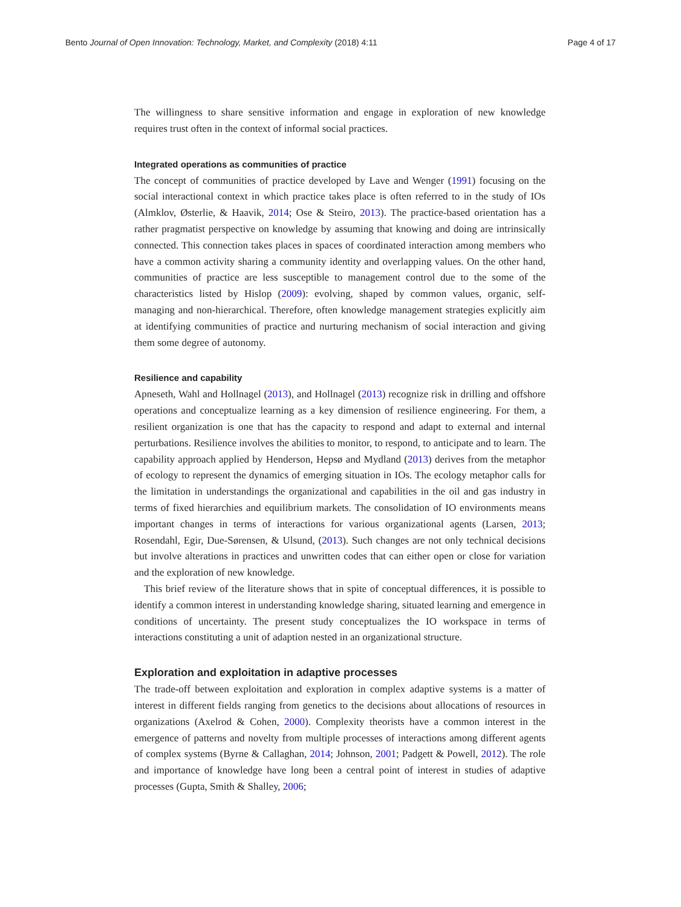Bento Journal of Open Innovation: Technology, Market, and Complexity (2018) 4:11 Page 4 of 17
The willingness to share sensitive information and engage in exploration of new knowledge requires trust often in the context of informal social practices.
Integrated operations as communities of practice
The concept of communities of practice developed by Lave and Wenger (1991) focusing on the social interactional context in which practice takes place is often referred to in the study of IOs (Almklov, Østerlie, & Haavik, 2014; Ose & Steiro, 2013). The practice-based orientation has a rather pragmatist perspective on knowledge by assuming that knowing and doing are intrinsically connected. This connection takes places in spaces of coordinated interaction among members who have a common activity sharing a community identity and overlapping values. On the other hand, communities of practice are less susceptible to management control due to the some of the characteristics listed by Hislop (2009): evolving, shaped by common values, organic, self-managing and non-hierarchical. Therefore, often knowledge management strategies explicitly aim at identifying communities of practice and nurturing mechanism of social interaction and giving them some degree of autonomy.
Resilience and capability
Apneseth, Wahl and Hollnagel (2013), and Hollnagel (2013) recognize risk in drilling and offshore operations and conceptualize learning as a key dimension of resilience engineering. For them, a resilient organization is one that has the capacity to respond and adapt to external and internal perturbations. Resilience involves the abilities to monitor, to respond, to anticipate and to learn. The capability approach applied by Henderson, Hepsø and Mydland (2013) derives from the metaphor of ecology to represent the dynamics of emerging situation in IOs. The ecology metaphor calls for the limitation in understandings the organizational and capabilities in the oil and gas industry in terms of fixed hierarchies and equilibrium markets. The consolidation of IO environments means important changes in terms of interactions for various organizational agents (Larsen, 2013; Rosendahl, Egir, Due-Sørensen, & Ulsund, (2013). Such changes are not only technical decisions but involve alterations in practices and unwritten codes that can either open or close for variation and the exploration of new knowledge.
This brief review of the literature shows that in spite of conceptual differences, it is possible to identify a common interest in understanding knowledge sharing, situated learning and emergence in conditions of uncertainty. The present study conceptualizes the IO workspace in terms of interactions constituting a unit of adaption nested in an organizational structure.
Exploration and exploitation in adaptive processes
The trade-off between exploitation and exploration in complex adaptive systems is a matter of interest in different fields ranging from genetics to the decisions about allocations of resources in organizations (Axelrod & Cohen, 2000). Complexity theorists have a common interest in the emergence of patterns and novelty from multiple processes of interactions among different agents of complex systems (Byrne & Callaghan, 2014; Johnson, 2001; Padgett & Powell, 2012). The role and importance of knowledge have long been a central point of interest in studies of adaptive processes (Gupta, Smith & Shalley, 2006;